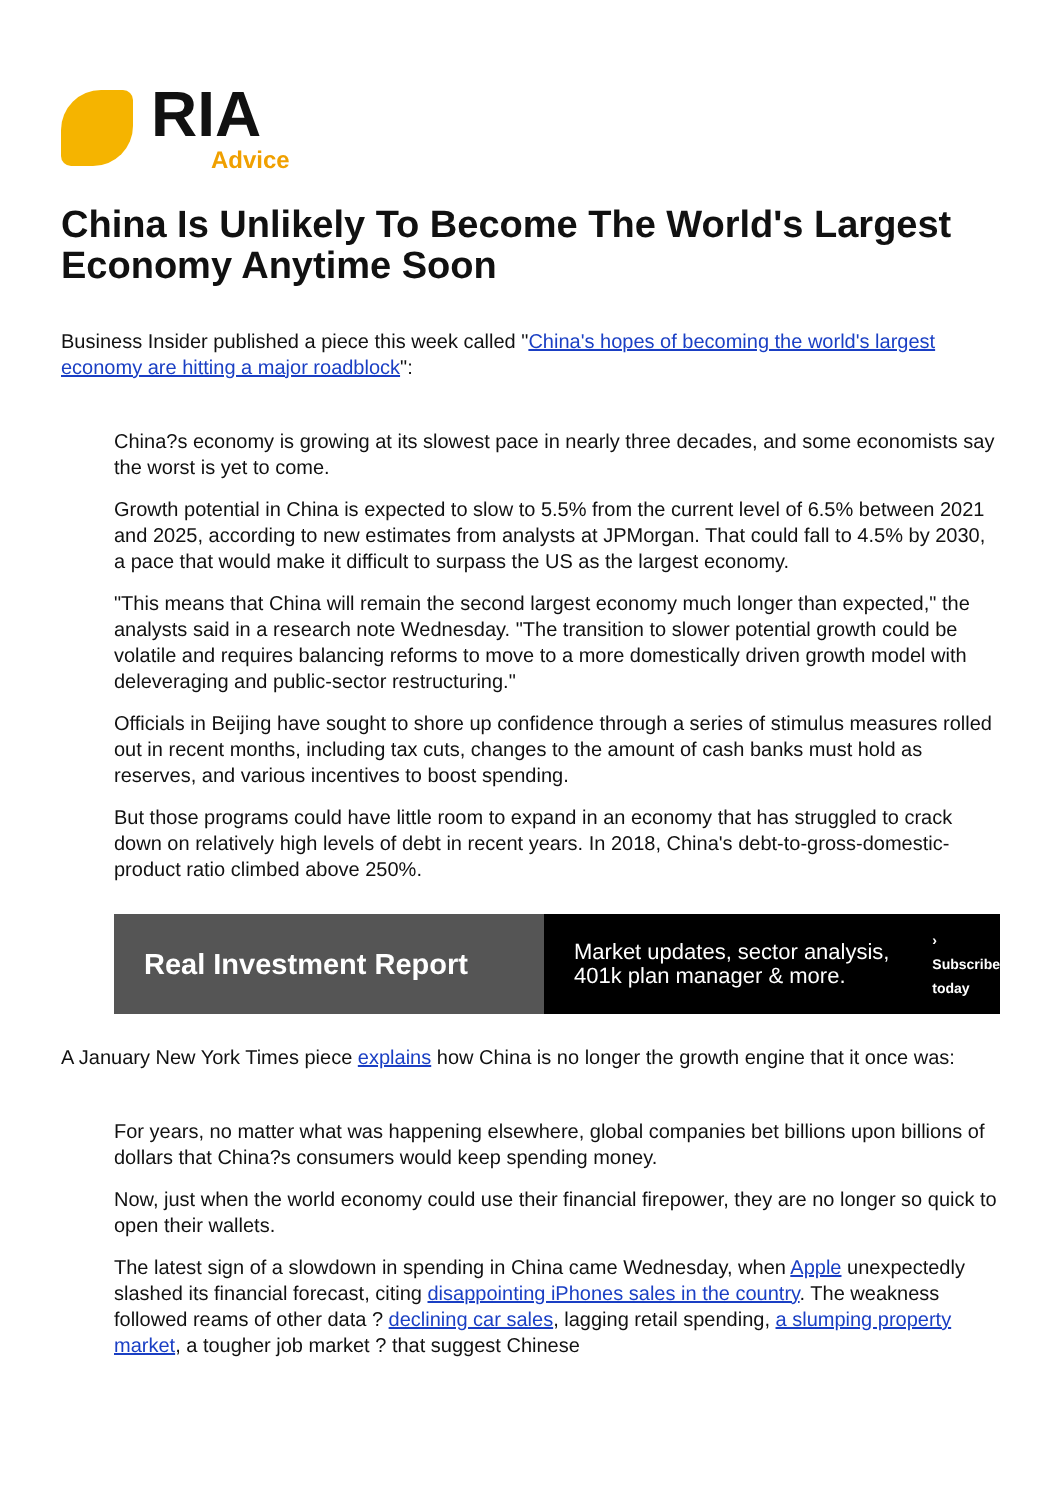RIA
Advice
China Is Unlikely To Become The World's Largest Economy Anytime Soon
Business Insider published a piece this week called "China's hopes of becoming the world's largest economy are hitting a major roadblock":
China?s economy is growing at its slowest pace in nearly three decades, and some economists say the worst is yet to come.
Growth potential in China is expected to slow to 5.5% from the current level of 6.5% between 2021 and 2025, according to new estimates from analysts at JPMorgan. That could fall to 4.5% by 2030, a pace that would make it difficult to surpass the US as the largest economy.
"This means that China will remain the second largest economy much longer than expected," the analysts said in a research note Wednesday. "The transition to slower potential growth could be volatile and requires balancing reforms to move to a more domestically driven growth model with deleveraging and public-sector restructuring."
Officials in Beijing have sought to shore up confidence through a series of stimulus measures rolled out in recent months, including tax cuts, changes to the amount of cash banks must hold as reserves, and various incentives to boost spending.
But those programs could have little room to expand in an economy that has struggled to crack down on relatively high levels of debt in recent years. In 2018, China's debt-to-gross-domestic-product ratio climbed above 250%.
Real Investment Report
Market updates, sector analysis, 401k plan manager & more.
› Subscribe today
A January New York Times piece explains how China is no longer the growth engine that it once was:
For years, no matter what was happening elsewhere, global companies bet billions upon billions of dollars that China?s consumers would keep spending money.
Now, just when the world economy could use their financial firepower, they are no longer so quick to open their wallets.
The latest sign of a slowdown in spending in China came Wednesday, when Apple unexpectedly slashed its financial forecast, citing disappointing iPhones sales in the country. The weakness followed reams of other data ? declining car sales, lagging retail spending, a slumping property market, a tougher job market ? that suggest Chinese